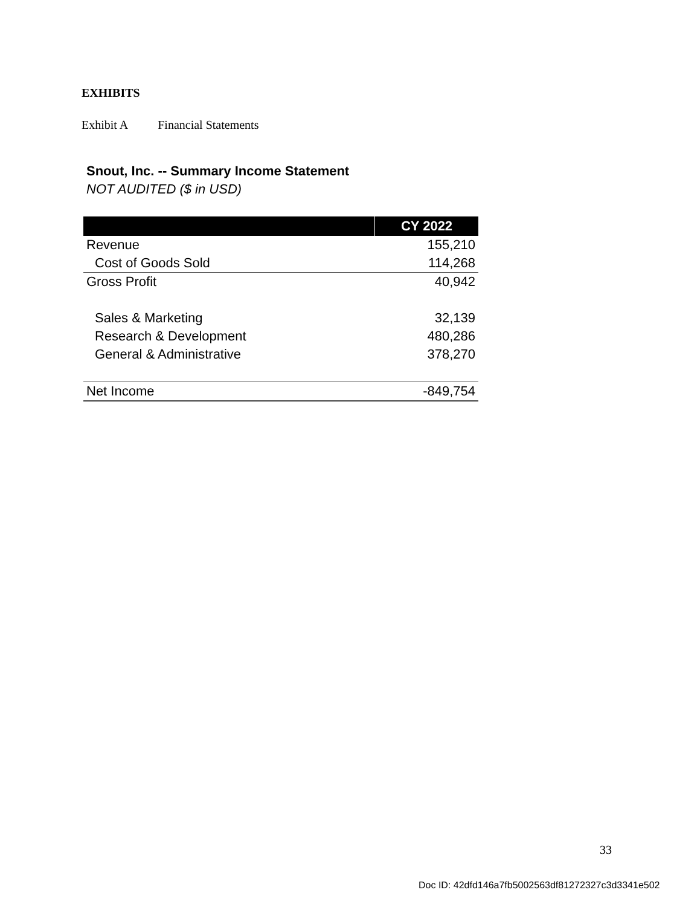EXHIBITS
Exhibit A Financial Statements
Snout, Inc. -- Summary Income Statement
NOT AUDITED ($ in USD)
| | CY 2022 |
| --- | --- |
| Revenue | 155,210 |
| Cost of Goods Sold | 114,268 |
| Gross Profit | 40,942 |
| Sales & Marketing | 32,139 |
| Research & Development | 480,286 |
| General & Administrative | 378,270 |
| Net Income | -849,754 |
33
Doc ID: 42dfd146a7fb5002563df81272327c3d3341e502